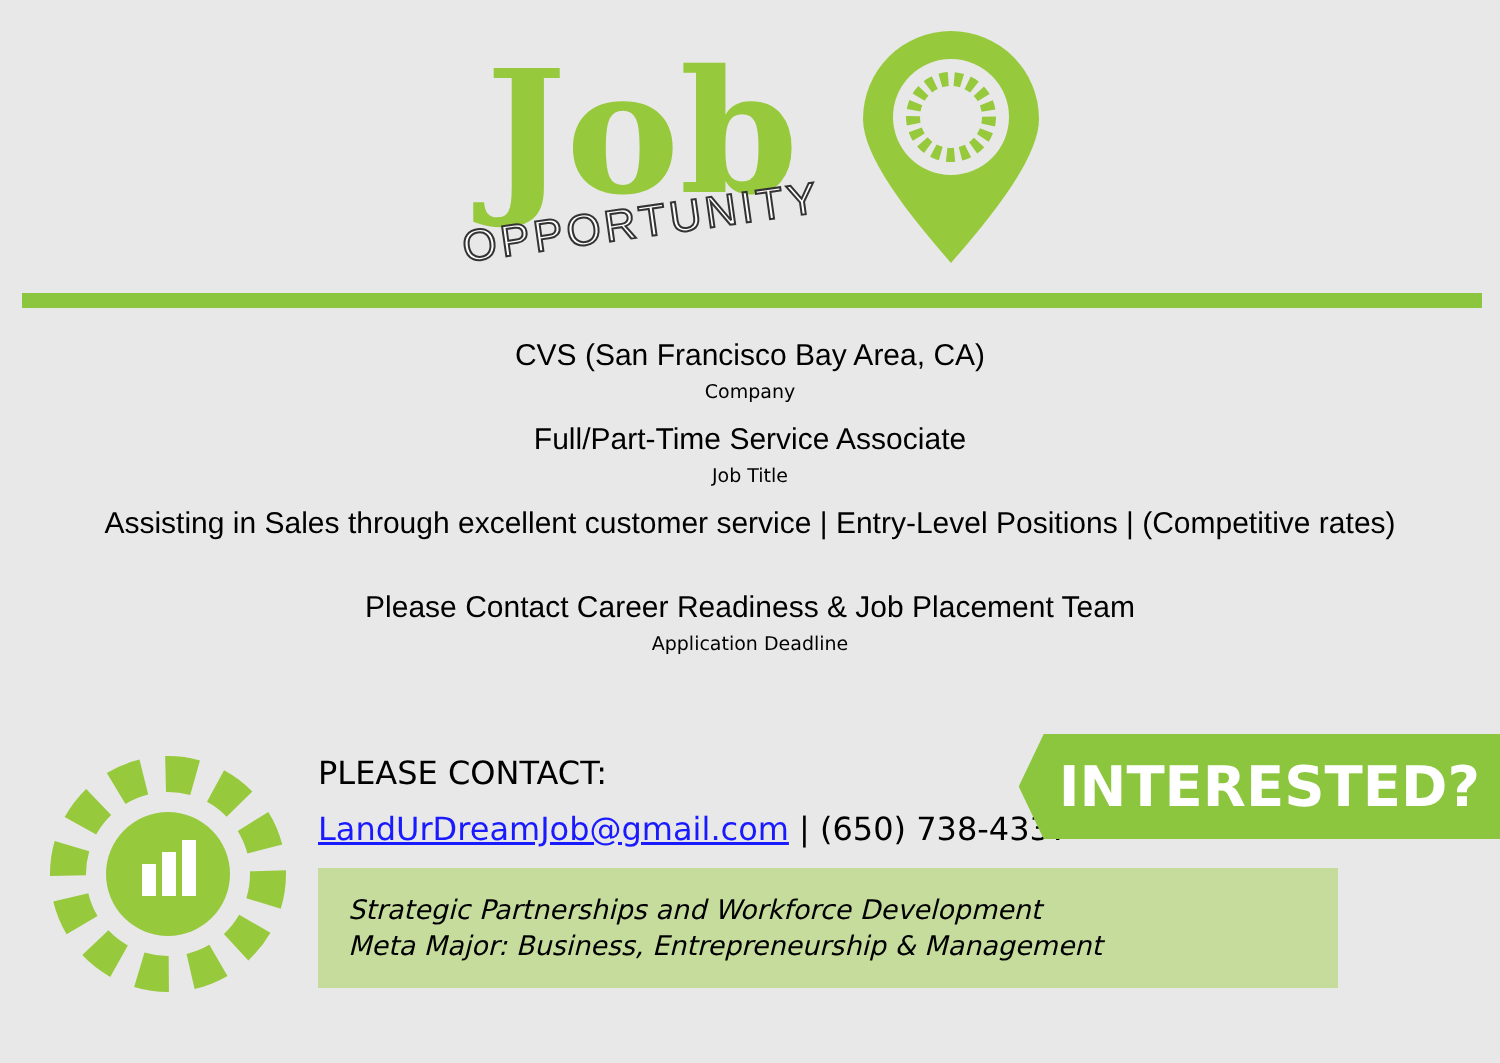Job
OPPORTUNITY
CVS (San Francisco Bay Area, CA)
Company
Full/Part-Time Service Associate
Job Title
Assisting in Sales through excellent customer service | Entry-Level Positions | (Competitive rates)
Please Contact Career Readiness & Job Placement Team
Application Deadline
PLEASE CONTACT:
LandUrDreamJob@gmail.com | (650) 738-4337
Strategic Partnerships and Workforce Development
Meta Major: Business, Entrepreneurship & Management
INTERESTED?